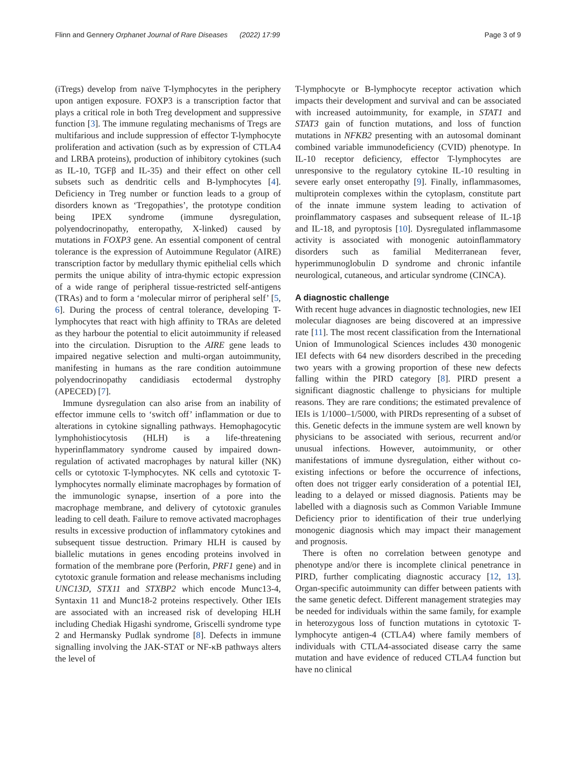Flinn and Gennery Orphanet Journal of Rare Diseases (2022) 17:99 Page 3 of 9
(iTregs) develop from naïve T-lymphocytes in the periphery upon antigen exposure. FOXP3 is a transcription factor that plays a critical role in both Treg development and suppressive function [3]. The immune regulating mechanisms of Tregs are multifarious and include suppression of effector T-lymphocyte proliferation and activation (such as by expression of CTLA4 and LRBA proteins), production of inhibitory cytokines (such as IL-10, TGFβ and IL-35) and their effect on other cell subsets such as dendritic cells and B-lymphocytes [4]. Deficiency in Treg number or function leads to a group of disorders known as ‘Tregopathies’, the prototype condition being IPEX syndrome (immune dysregulation, polyendocrinopathy, enteropathy, X-linked) caused by mutations in FOXP3 gene. An essential component of central tolerance is the expression of Autoimmune Regulator (AIRE) transcription factor by medullary thymic epithelial cells which permits the unique ability of intra-thymic ectopic expression of a wide range of peripheral tissue-restricted self-antigens (TRAs) and to form a ‘molecular mirror of peripheral self’ [5, 6]. During the process of central tolerance, developing T-lymphocytes that react with high affinity to TRAs are deleted as they harbour the potential to elicit autoimmunity if released into the circulation. Disruption to the AIRE gene leads to impaired negative selection and multi-organ autoimmunity, manifesting in humans as the rare condition autoimmune polyendocrinopathy candidiasis ectodermal dystrophy (APECED) [7].
Immune dysregulation can also arise from an inability of effector immune cells to ‘switch off’ inflammation or due to alterations in cytokine signalling pathways. Hemophagocytic lymphohistiocytosis (HLH) is a life-threatening hyperinflammatory syndrome caused by impaired down-regulation of activated macrophages by natural killer (NK) cells or cytotoxic T-lymphocytes. NK cells and cytotoxic T-lymphocytes normally eliminate macrophages by formation of the immunologic synapse, insertion of a pore into the macrophage membrane, and delivery of cytotoxic granules leading to cell death. Failure to remove activated macrophages results in excessive production of inflammatory cytokines and subsequent tissue destruction. Primary HLH is caused by biallelic mutations in genes encoding proteins involved in formation of the membrane pore (Perforin, PRF1 gene) and in cytotoxic granule formation and release mechanisms including UNC13D, STX11 and STXBP2 which encode Munc13-4, Syntaxin 11 and Munc18-2 proteins respectively. Other IEIs are associated with an increased risk of developing HLH including Chediak Higashi syndrome, Griscelli syndrome type 2 and Hermansky Pudlak syndrome [8]. Defects in immune signalling involving the JAK-STAT or NF-κB pathways alters the level of
T-lymphocyte or B-lymphocyte receptor activation which impacts their development and survival and can be associated with increased autoimmunity, for example, in STAT1 and STAT3 gain of function mutations, and loss of function mutations in NFKB2 presenting with an autosomal dominant combined variable immunodeficiency (CVID) phenotype. In IL-10 receptor deficiency, effector T-lymphocytes are unresponsive to the regulatory cytokine IL-10 resulting in severe early onset enteropathy [9]. Finally, inflammasomes, multiprotein complexes within the cytoplasm, constitute part of the innate immune system leading to activation of proinflammatory caspases and subsequent release of IL-1β and IL-18, and pyroptosis [10]. Dysregulated inflammasome activity is associated with monogenic autoinflammatory disorders such as familial Mediterranean fever, hyperimmunoglobulin D syndrome and chronic infantile neurological, cutaneous, and articular syndrome (CINCA).
A diagnostic challenge
With recent huge advances in diagnostic technologies, new IEI molecular diagnoses are being discovered at an impressive rate [11]. The most recent classification from the International Union of Immunological Sciences includes 430 monogenic IEI defects with 64 new disorders described in the preceding two years with a growing proportion of these new defects falling within the PIRD category [8]. PIRD present a significant diagnostic challenge to physicians for multiple reasons. They are rare conditions; the estimated prevalence of IEIs is 1/1000–1/5000, with PIRDs representing of a subset of this. Genetic defects in the immune system are well known by physicians to be associated with serious, recurrent and/or unusual infections. However, autoimmunity, or other manifestations of immune dysregulation, either without co-existing infections or before the occurrence of infections, often does not trigger early consideration of a potential IEI, leading to a delayed or missed diagnosis. Patients may be labelled with a diagnosis such as Common Variable Immune Deficiency prior to identification of their true underlying monogenic diagnosis which may impact their management and prognosis.
There is often no correlation between genotype and phenotype and/or there is incomplete clinical penetrance in PIRD, further complicating diagnostic accuracy [12, 13]. Organ-specific autoimmunity can differ between patients with the same genetic defect. Different management strategies may be needed for individuals within the same family, for example in heterozygous loss of function mutations in cytotoxic T-lymphocyte antigen-4 (CTLA4) where family members of individuals with CTLA4-associated disease carry the same mutation and have evidence of reduced CTLA4 function but have no clinical